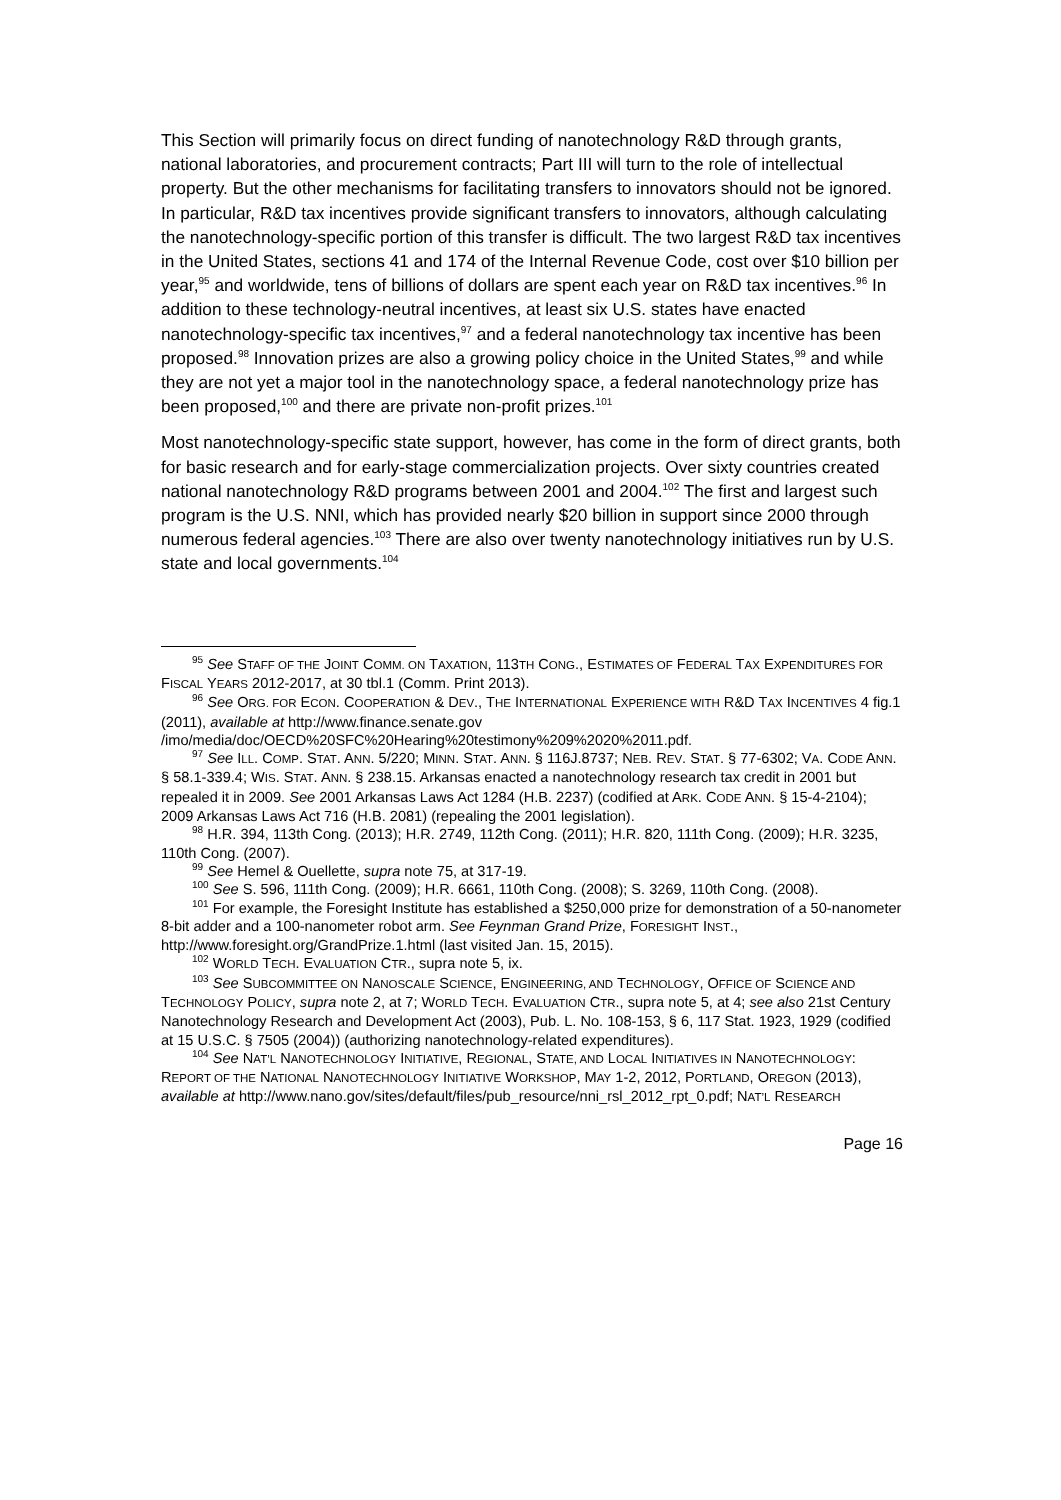This Section will primarily focus on direct funding of nanotechnology R&D through grants, national laboratories, and procurement contracts; Part III will turn to the role of intellectual property. But the other mechanisms for facilitating transfers to innovators should not be ignored. In particular, R&D tax incentives provide significant transfers to innovators, although calculating the nanotechnology-specific portion of this transfer is difficult. The two largest R&D tax incentives in the United States, sections 41 and 174 of the Internal Revenue Code, cost over $10 billion per year,<sup>95</sup> and worldwide, tens of billions of dollars are spent each year on R&D tax incentives.<sup>96</sup> In addition to these technology-neutral incentives, at least six U.S. states have enacted nanotechnology-specific tax incentives,<sup>97</sup> and a federal nanotechnology tax incentive has been proposed.<sup>98</sup> Innovation prizes are also a growing policy choice in the United States,<sup>99</sup> and while they are not yet a major tool in the nanotechnology space, a federal nanotechnology prize has been proposed,<sup>100</sup> and there are private non-profit prizes.<sup>101</sup>
Most nanotechnology-specific state support, however, has come in the form of direct grants, both for basic research and for early-stage commercialization projects. Over sixty countries created national nanotechnology R&D programs between 2001 and 2004.<sup>102</sup> The first and largest such program is the U.S. NNI, which has provided nearly $20 billion in support since 2000 through numerous federal agencies.<sup>103</sup> There are also over twenty nanotechnology initiatives run by U.S. state and local governments.<sup>104</sup>
<sup>95</sup> See STAFF OF THE JOINT COMM. ON TAXATION, 113TH CONG., ESTIMATES OF FEDERAL TAX EXPENDITURES FOR FISCAL YEARS 2012-2017, at 30 tbl.1 (Comm. Print 2013).
<sup>96</sup> See ORG. FOR ECON. COOPERATION & DEV., THE INTERNATIONAL EXPERIENCE WITH R&D TAX INCENTIVES 4 fig.1 (2011), available at http://www.finance.senate.gov /imo/media/doc/OECD%20SFC%20Hearing%20testimony%209%2020%2011.pdf.
<sup>97</sup> See ILL. COMP. STAT. ANN. 5/220; MINN. STAT. ANN. § 116J.8737; NEB. REV. STAT. § 77-6302; VA. CODE ANN. § 58.1-339.4; WIS. STAT. ANN. § 238.15. Arkansas enacted a nanotechnology research tax credit in 2001 but repealed it in 2009. See 2001 Arkansas Laws Act 1284 (H.B. 2237) (codified at ARK. CODE ANN. § 15-4-2104); 2009 Arkansas Laws Act 716 (H.B. 2081) (repealing the 2001 legislation).
<sup>98</sup> H.R. 394, 113th Cong. (2013); H.R. 2749, 112th Cong. (2011); H.R. 820, 111th Cong. (2009); H.R. 3235, 110th Cong. (2007).
<sup>99</sup> See Hemel & Ouellette, supra note 75, at 317-19.
<sup>100</sup> See S. 596, 111th Cong. (2009); H.R. 6661, 110th Cong. (2008); S. 3269, 110th Cong. (2008).
<sup>101</sup> For example, the Foresight Institute has established a $250,000 prize for demonstration of a 50-nanometer 8-bit adder and a 100-nanometer robot arm. See Feynman Grand Prize, FORESIGHT INST., http://www.foresight.org/GrandPrize.1.html (last visited Jan. 15, 2015).
<sup>102</sup> WORLD TECH. EVALUATION CTR., supra note 5, ix.
<sup>103</sup> See SUBCOMMITTEE ON NANOSCALE SCIENCE, ENGINEERING, AND TECHNOLOGY, OFFICE OF SCIENCE AND TECHNOLOGY POLICY, supra note 2, at 7; WORLD TECH. EVALUATION CTR., supra note 5, at 4; see also 21st Century Nanotechnology Research and Development Act (2003), Pub. L. No. 108-153, § 6, 117 Stat. 1923, 1929 (codified at 15 U.S.C. § 7505 (2004)) (authorizing nanotechnology-related expenditures).
<sup>104</sup> See NAT’L NANOTECHNOLOGY INITIATIVE, REGIONAL, STATE, AND LOCAL INITIATIVES IN NANOTECHNOLOGY: REPORT OF THE NATIONAL NANOTECHNOLOGY INITIATIVE WORKSHOP, MAY 1-2, 2012, PORTLAND, OREGON (2013), available at http://www.nano.gov/sites/default/files/pub_resource/nni_rsl_2012_rpt_0.pdf; NAT’L RESEARCH
Page 16